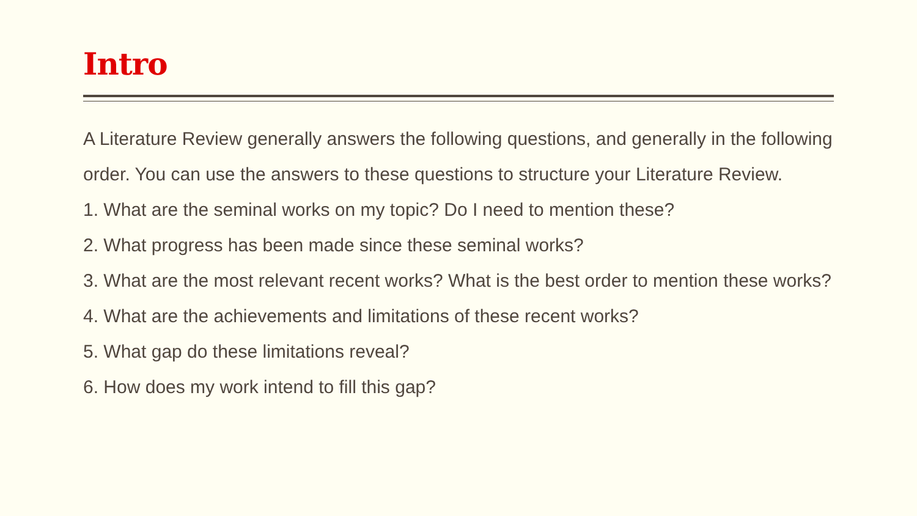Intro
A Literature Review generally answers the following questions, and generally in the following order. You can use the answers to these questions to structure your Literature Review.
1. What are the seminal works on my topic? Do I need to mention these?
2. What progress has been made since these seminal works?
3. What are the most relevant recent works? What is the best order to mention these works?
4. What are the achievements and limitations of these recent works?
5. What gap do these limitations reveal?
6. How does my work intend to fill this gap?